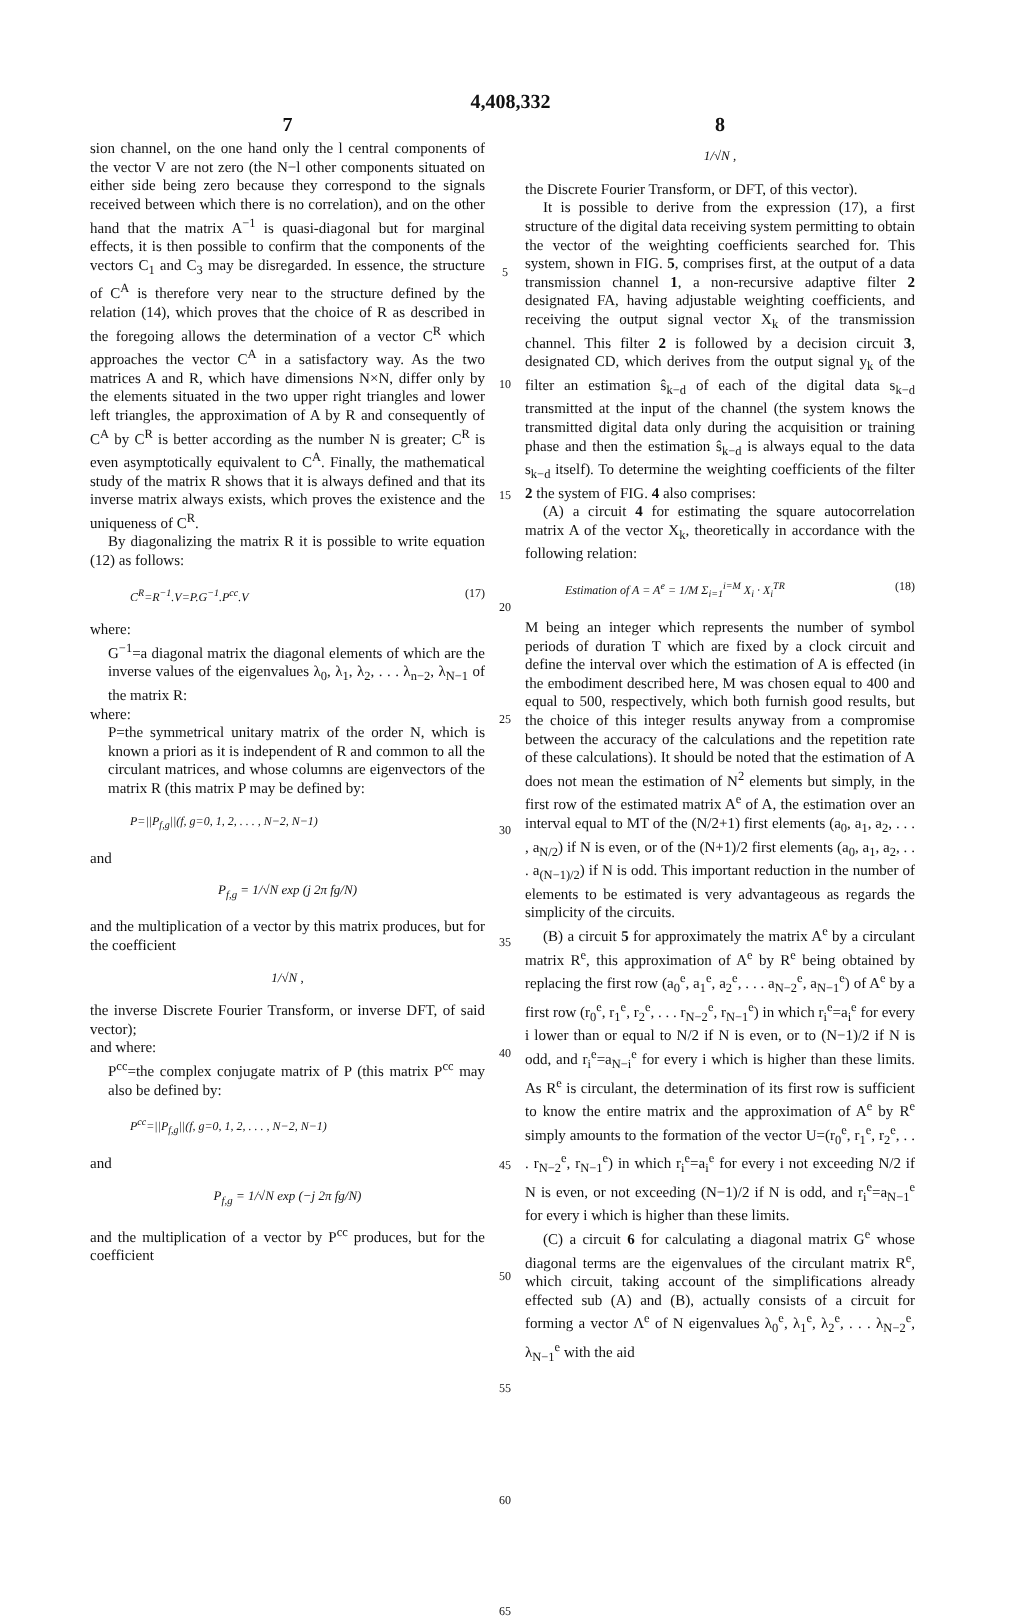4,408,332
7
sion channel, on the one hand only the l central components of the vector V are not zero (the N−l other components situated on either side being zero because they correspond to the signals received between which there is no correlation), and on the other hand that the matrix A<sup>−1</sup> is quasi-diagonal but for marginal effects, it is then possible to confirm that the components of the vectors C<sub>1</sub> and C<sub>3</sub> may be disregarded. In essence, the structure of C<sup>A</sup> is therefore very near to the structure defined by the relation (14), which proves that the choice of R as described in the foregoing allows the determination of a vector C<sup>R</sup> which approaches the vector C<sup>A</sup> in a satisfactory way. As the two matrices A and R, which have dimensions N×N, differ only by the elements situated in the two upper right triangles and lower left triangles, the approximation of A by R and consequently of C<sup>A</sup> by C<sup>R</sup> is better according as the number N is greater; C<sup>R</sup> is even asymptotically equivalent to C<sup>A</sup>. Finally, the mathematical study of the matrix R shows that it is always defined and that its inverse matrix always exists, which proves the existence and the uniqueness of C<sup>R</sup>.
By diagonalizing the matrix R it is possible to write equation (12) as follows:
C<sup>R</sup>=R<sup>−1</sup>.V=P.G<sup>−1</sup>.P<sup>cc</sup>.V (17)
where:
G<sup>−1</sup>=a diagonal matrix the diagonal elements of which are the inverse values of the eigenvalues λ<sub>0</sub>, λ<sub>1</sub>, λ<sub>2</sub>, . . . λ<sub>n−2</sub>, λ<sub>N−1</sub> of the matrix R:
where:
P=the symmetrical unitary matrix of the order N, which is known a priori as it is independent of R and common to all the circulant matrices, and whose columns are eigenvectors of the matrix R (this matrix P may be defined by:
P=||P<sub>f,g</sub>||(f, g=0, 1, 2, . . . , N−2, N−1)
and
P<sub>f,g</sub> = 1/√N exp (j 2π fg/N)
and the multiplication of a vector by this matrix produces, but for the coefficient
1/√N ,
the inverse Discrete Fourier Transform, or inverse DFT, of said vector);
and where:
P<sup>cc</sup>=the complex conjugate matrix of P (this matrix P<sup>cc</sup> may also be defined by:
P<sup>cc</sup>=||P<sub>f,g</sub>||(f, g=0, 1, 2, . . . , N−2, N−1)
and
P<sub>f,g</sub> = 1/√N exp (−j 2π fg/N)
and the multiplication of a vector by P<sup>cc</sup> produces, but for the coefficient
5
10
15
20
25
30
35
40
45
50
55
60
65
8
1/√N ,
the Discrete Fourier Transform, or DFT, of this vector).
It is possible to derive from the expression (17), a first structure of the digital data receiving system permitting to obtain the vector of the weighting coefficients searched for. This system, shown in FIG. 5, comprises first, at the output of a data transmission channel 1, a non-recursive adaptive filter 2 designated FA, having adjustable weighting coefficients, and receiving the output signal vector X<sub>k</sub> of the transmission channel. This filter 2 is followed by a decision circuit 3, designated CD, which derives from the output signal y<sub>k</sub> of the filter an estimation ŝ<sub>k−d</sub> of each of the digital data s<sub>k−d</sub> transmitted at the input of the channel (the system knows the transmitted digital data only during the acquisition or training phase and then the estimation ŝ<sub>k−d</sub> is always equal to the data s<sub>k−d</sub> itself). To determine the weighting coefficients of the filter 2 the system of FIG. 4 also comprises:
(A) a circuit 4 for estimating the square autocorrelation matrix A of the vector X<sub>k</sub>, theoretically in accordance with the following relation:
Estimation of A = A<sup>e</sup> = 1/M Σ<sub>i=1</sub><sup>i=M</sup> X<sub>i</sub> · X<sub>i</sub><sup>TR</sup> (18)
M being an integer which represents the number of symbol periods of duration T which are fixed by a clock circuit and define the interval over which the estimation of A is effected (in the embodiment described here, M was chosen equal to 400 and equal to 500, respectively, which both furnish good results, but the choice of this integer results anyway from a compromise between the accuracy of the calculations and the repetition rate of these calculations). It should be noted that the estimation of A does not mean the estimation of N<sup>2</sup> elements but simply, in the first row of the estimated matrix A<sup>e</sup> of A, the estimation over an interval equal to MT of the (N/2+1) first elements (a<sub>0</sub>, a<sub>1</sub>, a<sub>2</sub>, . . . , a<sub>N/2</sub>) if N is even, or of the (N+1)/2 first elements (a<sub>0</sub>, a<sub>1</sub>, a<sub>2</sub>, . . . a<sub>(N−1)/2</sub>) if N is odd. This important reduction in the number of elements to be estimated is very advantageous as regards the simplicity of the circuits.
(B) a circuit 5 for approximately the matrix A<sup>e</sup> by a circulant matrix R<sup>e</sup>, this approximation of A<sup>e</sup> by R<sup>e</sup> being obtained by replacing the first row (a<sub>0</sub><sup>e</sup>, a<sub>1</sub><sup>e</sup>, a<sub>2</sub><sup>e</sup>, . . . a<sub>N−2</sub><sup>e</sup>, a<sub>N−1</sub><sup>e</sup>) of A<sup>e</sup> by a first row (r<sub>0</sub><sup>e</sup>, r<sub>1</sub><sup>e</sup>, r<sub>2</sub><sup>e</sup>, . . . r<sub>N−2</sub><sup>e</sup>, r<sub>N−1</sub><sup>e</sup>) in which r<sub>i</sub><sup>e</sup>=a<sub>i</sub><sup>e</sup> for every i lower than or equal to N/2 if N is even, or to (N−1)/2 if N is odd, and r<sub>i</sub><sup>e</sup>=a<sub>N−i</sub><sup>e</sup> for every i which is higher than these limits. As R<sup>e</sup> is circulant, the determination of its first row is sufficient to know the entire matrix and the approximation of A<sup>e</sup> by R<sup>e</sup> simply amounts to the formation of the vector U=(r<sub>0</sub><sup>e</sup>, r<sub>1</sub><sup>e</sup>, r<sub>2</sub><sup>e</sup>, . . . r<sub>N−2</sub><sup>e</sup>, r<sub>N−1</sub><sup>e</sup>) in which r<sub>i</sub><sup>e</sup>=a<sub>i</sub><sup>e</sup> for every i not exceeding N/2 if N is even, or not exceeding (N−1)/2 if N is odd, and r<sub>i</sub><sup>e</sup>=a<sub>N−1</sub><sup>e</sup> for every i which is higher than these limits.
(C) a circuit 6 for calculating a diagonal matrix G<sup>e</sup> whose diagonal terms are the eigenvalues of the circulant matrix R<sup>e</sup>, which circuit, taking account of the simplifications already effected sub (A) and (B), actually consists of a circuit for forming a vector Λ<sup>e</sup> of N eigenvalues λ<sub>0</sub><sup>e</sup>, λ<sub>1</sub><sup>e</sup>, λ<sub>2</sub><sup>e</sup>, . . . λ<sub>N−2</sub><sup>e</sup>, λ<sub>N−1</sub><sup>e</sup> with the aid